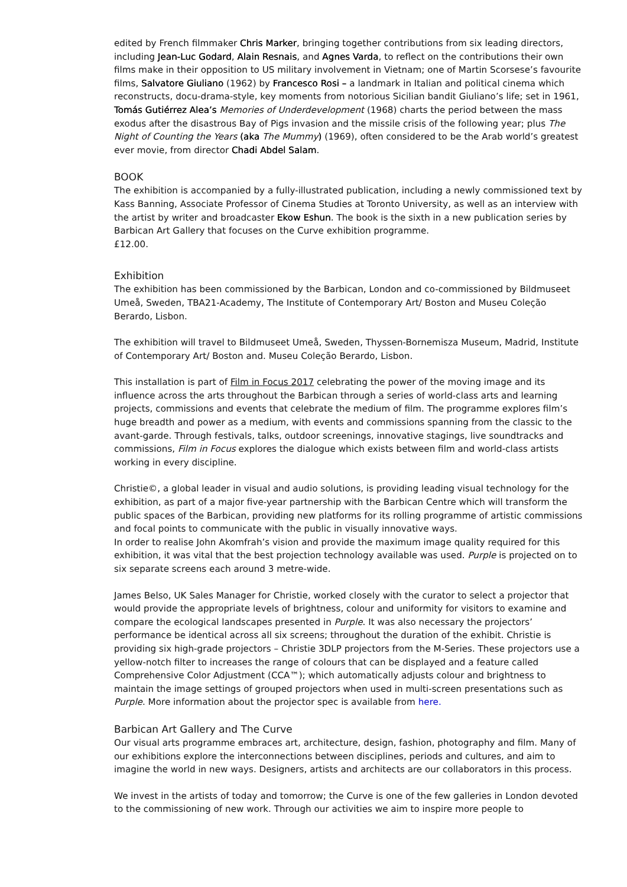edited by French filmmaker Chris Marker, bringing together contributions from six leading directors, including Jean-Luc Godard, Alain Resnais, and Agnes Varda, to reflect on the contributions their own films make in their opposition to US military involvement in Vietnam; one of Martin Scorsese’s favourite films, Salvatore Giuliano (1962) by Francesco Rosi – a landmark in Italian and political cinema which reconstructs, docu-drama-style, key moments from notorious Sicilian bandit Giuliano’s life; set in 1961, Tomás Gutiérrez Alea’s Memories of Underdevelopment (1968) charts the period between the mass exodus after the disastrous Bay of Pigs invasion and the missile crisis of the following year; plus The Night of Counting the Years (aka The Mummy) (1969), often considered to be the Arab world’s greatest ever movie, from director Chadi Abdel Salam.
BOOK
The exhibition is accompanied by a fully-illustrated publication, including a newly commissioned text by Kass Banning, Associate Professor of Cinema Studies at Toronto University, as well as an interview with the artist by writer and broadcaster Ekow Eshun. The book is the sixth in a new publication series by Barbican Art Gallery that focuses on the Curve exhibition programme.
£12.00.
Exhibition
The exhibition has been commissioned by the Barbican, London and co-commissioned by Bildmuseet Umeå, Sweden, TBA21-Academy, The Institute of Contemporary Art/ Boston and Museu Coleção Berardo, Lisbon.
The exhibition will travel to Bildmuseet Umeå, Sweden, Thyssen-Bornemisza Museum, Madrid, Institute of Contemporary Art/ Boston and. Museu Coleção Berardo, Lisbon.
This installation is part of Film in Focus 2017 celebrating the power of the moving image and its influence across the arts throughout the Barbican through a series of world-class arts and learning projects, commissions and events that celebrate the medium of film. The programme explores film’s huge breadth and power as a medium, with events and commissions spanning from the classic to the avant-garde. Through festivals, talks, outdoor screenings, innovative stagings, live soundtracks and commissions, Film in Focus explores the dialogue which exists between film and world-class artists working in every discipline.
Christie©, a global leader in visual and audio solutions, is providing leading visual technology for the exhibition, as part of a major five-year partnership with the Barbican Centre which will transform the public spaces of the Barbican, providing new platforms for its rolling programme of artistic commissions and focal points to communicate with the public in visually innovative ways.
In order to realise John Akomfrah’s vision and provide the maximum image quality required for this exhibition, it was vital that the best projection technology available was used. Purple is projected on to six separate screens each around 3 metre-wide.
James Belso, UK Sales Manager for Christie, worked closely with the curator to select a projector that would provide the appropriate levels of brightness, colour and uniformity for visitors to examine and compare the ecological landscapes presented in Purple. It was also necessary the projectors’ performance be identical across all six screens; throughout the duration of the exhibit. Christie is providing six high-grade projectors – Christie 3DLP projectors from the M-Series. These projectors use a yellow-notch filter to increases the range of colours that can be displayed and a feature called Comprehensive Color Adjustment (CCA™); which automatically adjusts colour and brightness to maintain the image settings of grouped projectors when used in multi-screen presentations such as Purple. More information about the projector spec is available from here.
Barbican Art Gallery and The Curve
Our visual arts programme embraces art, architecture, design, fashion, photography and film. Many of our exhibitions explore the interconnections between disciplines, periods and cultures, and aim to imagine the world in new ways. Designers, artists and architects are our collaborators in this process.
We invest in the artists of today and tomorrow; the Curve is one of the few galleries in London devoted to the commissioning of new work. Through our activities we aim to inspire more people to